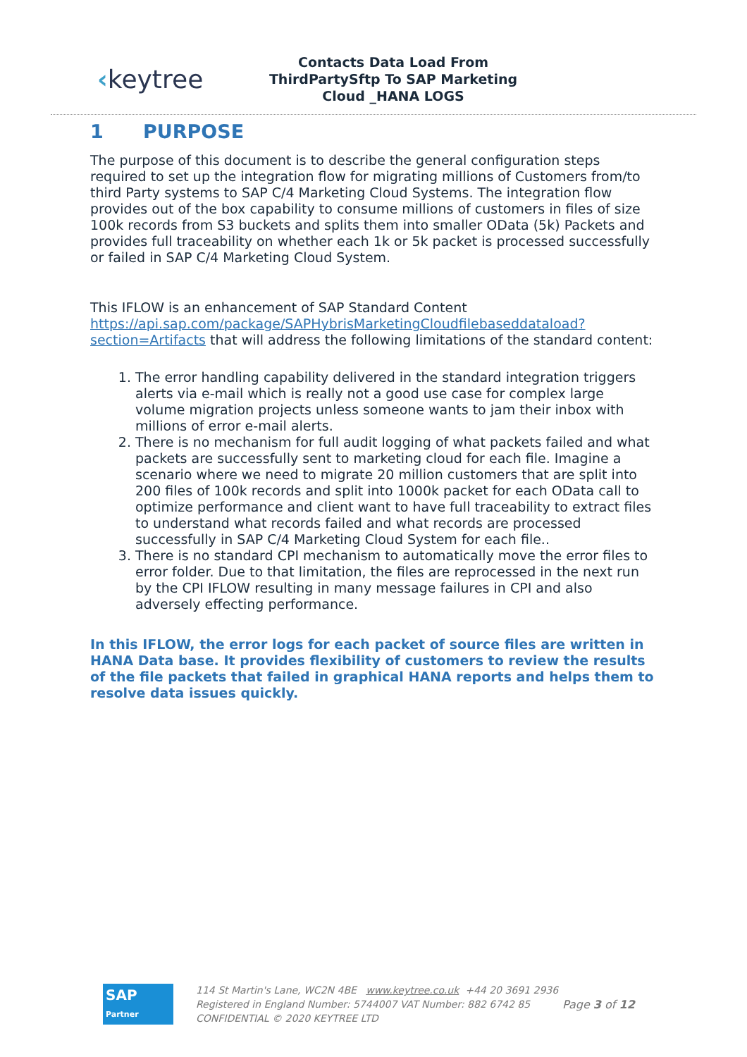‹keytree
Contacts Data Load From ThirdPartySftp To SAP Marketing Cloud _HANA LOGS
1 PURPOSE
The purpose of this document is to describe the general configuration steps required to set up the integration flow for migrating millions of Customers from/to third Party systems to SAP C/4 Marketing Cloud Systems. The integration flow provides out of the box capability to consume millions of customers in files of size 100k records from S3 buckets and splits them into smaller OData (5k) Packets and provides full traceability on whether each 1k or 5k packet is processed successfully or failed in SAP C/4 Marketing Cloud System.
This IFLOW is an enhancement of SAP Standard Content https://api.sap.com/package/SAPHybrisMarketingCloudfilebaseddataload?section=Artifacts that will address the following limitations of the standard content:
1. The error handling capability delivered in the standard integration triggers alerts via e-mail which is really not a good use case for complex large volume migration projects unless someone wants to jam their inbox with millions of error e-mail alerts.
2. There is no mechanism for full audit logging of what packets failed and what packets are successfully sent to marketing cloud for each file. Imagine a scenario where we need to migrate 20 million customers that are split into 200 files of 100k records and split into 1000k packet for each OData call to optimize performance and client want to have full traceability to extract files to understand what records failed and what records are processed successfully in SAP C/4 Marketing Cloud System for each file..
3. There is no standard CPI mechanism to automatically move the error files to error folder. Due to that limitation, the files are reprocessed in the next run by the CPI IFLOW resulting in many message failures in CPI and also adversely effecting performance.
In this IFLOW, the error logs for each packet of source files are written in HANA Data base. It provides flexibility of customers to review the results of the file packets that failed in graphical HANA reports and helps them to resolve data issues quickly.
SAP
Partner
114 St Martin's Lane, WC2N 4BE www.keytree.co.uk +44 20 3691 2936
Registered in England Number: 5744007 VAT Number: 882 6742 85
CONFIDENTIAL © 2020 KEYTREE LTD
Page 3 of 12